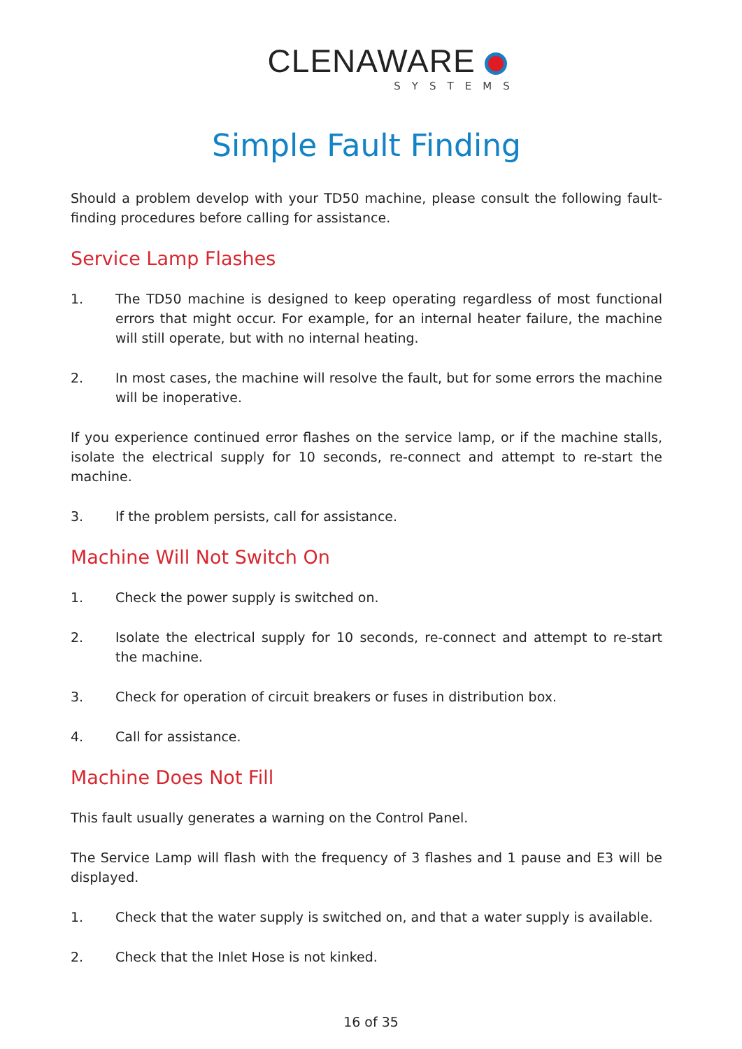CLENAWARE
SYSTEMS
Simple Fault Finding
Should a problem develop with your TD50 machine, please consult the following fault-finding procedures before calling for assistance.
Service Lamp Flashes
1. The TD50 machine is designed to keep operating regardless of most functional errors that might occur. For example, for an internal heater failure, the machine will still operate, but with no internal heating.
2. In most cases, the machine will resolve the fault, but for some errors the machine will be inoperative.
If you experience continued error flashes on the service lamp, or if the machine stalls, isolate the electrical supply for 10 seconds, re-connect and attempt to re-start the machine.
3. If the problem persists, call for assistance.
Machine Will Not Switch On
1. Check the power supply is switched on.
2. Isolate the electrical supply for 10 seconds, re-connect and attempt to re-start the machine.
3. Check for operation of circuit breakers or fuses in distribution box.
4. Call for assistance.
Machine Does Not Fill
This fault usually generates a warning on the Control Panel.
The Service Lamp will flash with the frequency of 3 flashes and 1 pause and E3 will be displayed.
1. Check that the water supply is switched on, and that a water supply is available.
2. Check that the Inlet Hose is not kinked.
16 of 35